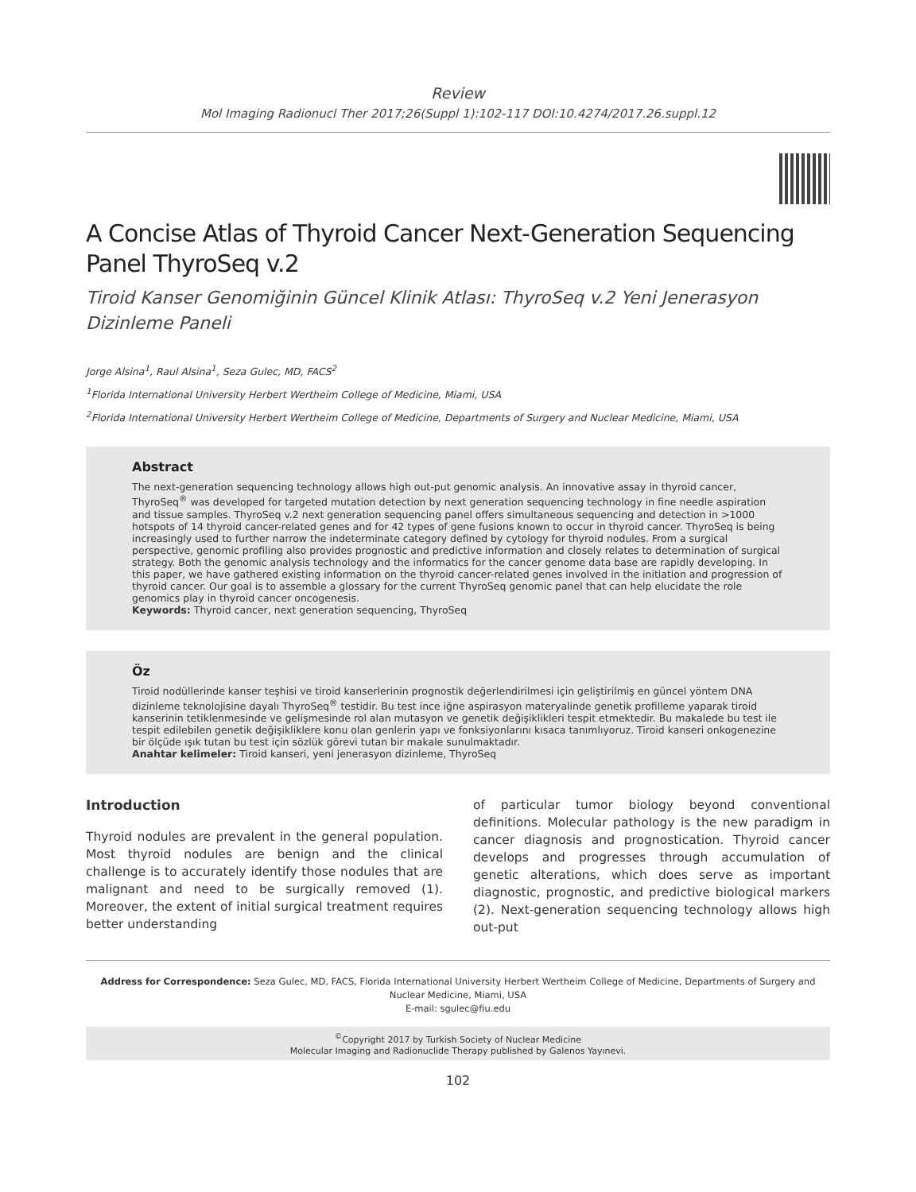Review
Mol Imaging Radionucl Ther 2017;26(Suppl 1):102-117 DOI:10.4274/2017.26.suppl.12
A Concise Atlas of Thyroid Cancer Next-Generation Sequencing Panel ThyroSeq v.2
Tiroid Kanser Genomiğinin Güncel Klinik Atlası: ThyroSeq v.2 Yeni Jenerasyon Dizinleme Paneli
Jorge Alsina<sup>1</sup>, Raul Alsina<sup>1</sup>, Seza Gulec, MD, FACS<sup>2</sup>
<sup>1</sup> Florida International University Herbert Wertheim College of Medicine, Miami, USA
<sup>2</sup> Florida International University Herbert Wertheim College of Medicine, Departments of Surgery and Nuclear Medicine, Miami, USA
Abstract
The next-generation sequencing technology allows high out-put genomic analysis. An innovative assay in thyroid cancer, ThyroSeq<sup>®</sup> was developed for targeted mutation detection by next generation sequencing technology in fine needle aspiration and tissue samples. ThyroSeq v.2 next generation sequencing panel offers simultaneous sequencing and detection in >1000 hotspots of 14 thyroid cancer-related genes and for 42 types of gene fusions known to occur in thyroid cancer. ThyroSeq is being increasingly used to further narrow the indeterminate category defined by cytology for thyroid nodules. From a surgical perspective, genomic profiling also provides prognostic and predictive information and closely relates to determination of surgical strategy. Both the genomic analysis technology and the informatics for the cancer genome data base are rapidly developing. In this paper, we have gathered existing information on the thyroid cancer-related genes involved in the initiation and progression of thyroid cancer. Our goal is to assemble a glossary for the current ThyroSeq genomic panel that can help elucidate the role genomics play in thyroid cancer oncogenesis.
Keywords: Thyroid cancer, next generation sequencing, ThyroSeq
Öz
Tiroid nodüllerinde kanser teşhisi ve tiroid kanserlerinin prognostik değerlendirilmesi için geliştirilmiş en güncel yöntem DNA dizinleme teknolojisine dayalı ThyroSeq<sup>®</sup> testidir. Bu test ince iğne aspirasyon materyalinde genetik profilleme yaparak tiroid kanserinin tetiklenmesinde ve gelişmesinde rol alan mutasyon ve genetik değişiklikleri tespit etmektedir. Bu makalede bu test ile tespit edilebilen genetik değişikliklere konu olan genlerin yapı ve fonksiyonlarını kısaca tanımlıyoruz. Tiroid kanseri onkogenezine bir ölçüde ışık tutan bu test için sözlük görevi tutan bir makale sunulmaktadır.
Anahtar kelimeler: Tiroid kanseri, yeni jenerasyon dizinleme, ThyroSeq
Introduction
Thyroid nodules are prevalent in the general population. Most thyroid nodules are benign and the clinical challenge is to accurately identify those nodules that are malignant and need to be surgically removed (1). Moreover, the extent of initial surgical treatment requires better understanding
of particular tumor biology beyond conventional definitions. Molecular pathology is the new paradigm in cancer diagnosis and prognostication. Thyroid cancer develops and progresses through accumulation of genetic alterations, which does serve as important diagnostic, prognostic, and predictive biological markers (2). Next-generation sequencing technology allows high out-put
Address for Correspondence: Seza Gulec, MD, FACS, Florida International University Herbert Wertheim College of Medicine, Departments of Surgery and Nuclear Medicine, Miami, USA
E-mail: sgulec@fiu.edu
<sup>©</sup>Copyright 2017 by Turkish Society of Nuclear Medicine
Molecular Imaging and Radionuclide Therapy published by Galenos Yayınevi.
102